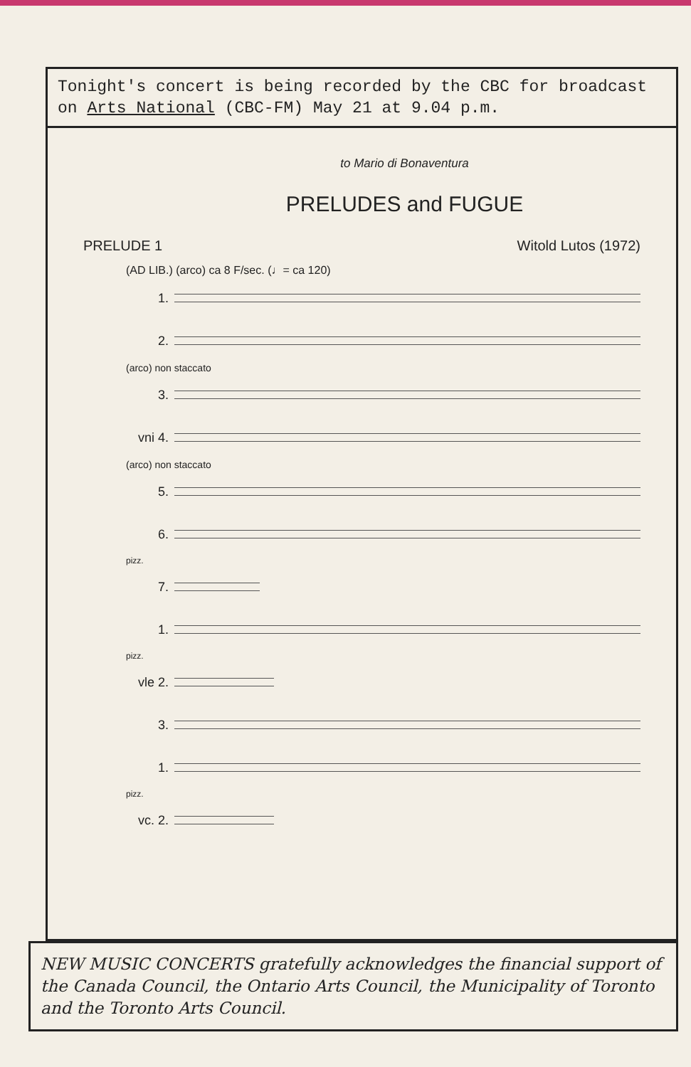Tonight's concert is being recorded by the CBC for broadcast on Arts National (CBC-FM) May 21 at 9.04 p.m.
to Mario di Bonaventura
PRELUDES and FUGUE
PRELUDE 1 Witold Lutos (1972)
(AD LIB.) (arco) ca 8 F/sec. (♩= ca 120)
1.
2.
(arco) non staccato
3.
vni 4.
(arco) non staccato
5.
6.
pizz.
7.
1.
pizz.
vle 2.
3.
1.
pizz.
vc. 2.
NEW MUSIC CONCERTS gratefully acknowledges the financial support of the Canada Council, the Ontario Arts Council, the Municipality of Toronto and the Toronto Arts Council.